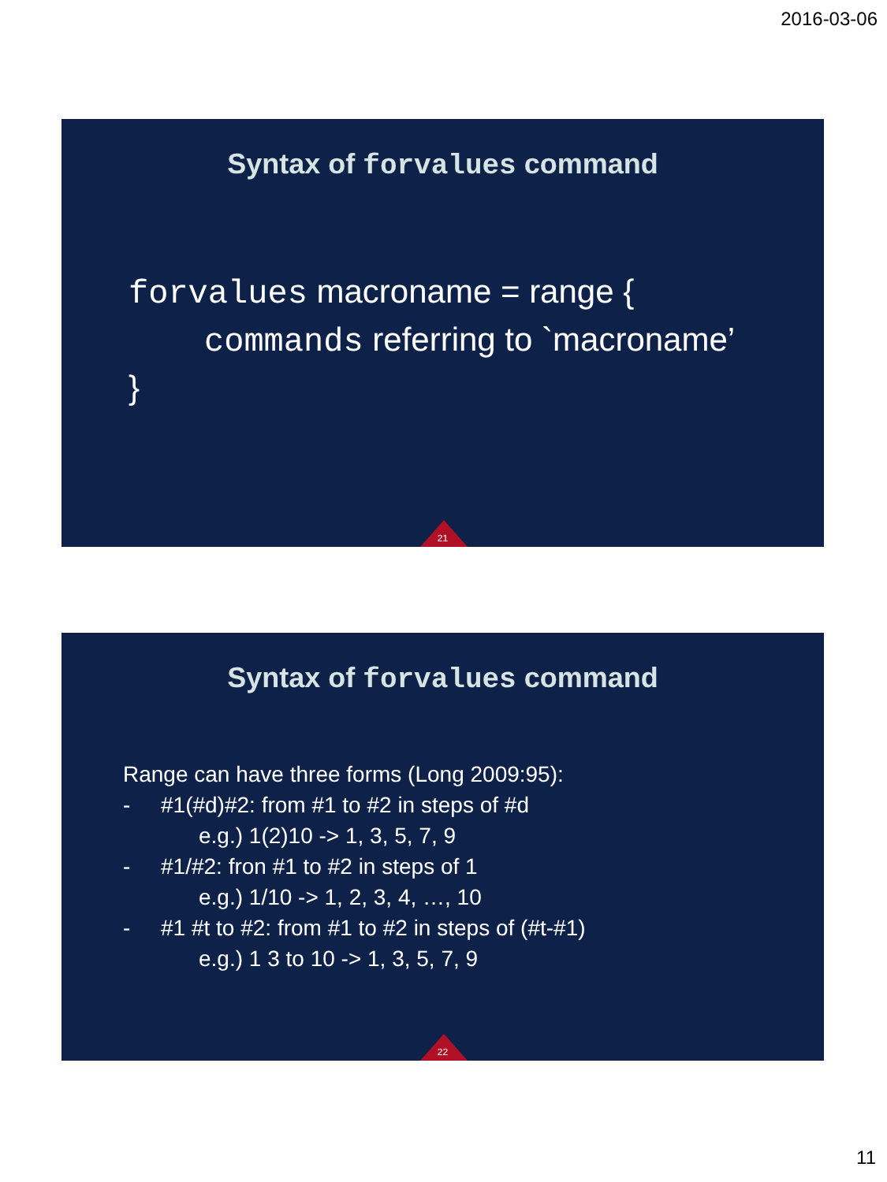2016-03-06
Syntax of forvalues command
forvalues macroname = range {
commands referring to `macroname’
}
21
Syntax of forvalues command
Range can have three forms (Long 2009:95):
- #1(#d)#2: from #1 to #2 in steps of #d
e.g.) 1(2)10 -> 1, 3, 5, 7, 9
- #1/#2: fron #1 to #2 in steps of 1
e.g.) 1/10 -> 1, 2, 3, 4, …, 10
- #1 #t to #2: from #1 to #2 in steps of (#t-#1)
e.g.) 1 3 to 10 -> 1, 3, 5, 7, 9
22
11